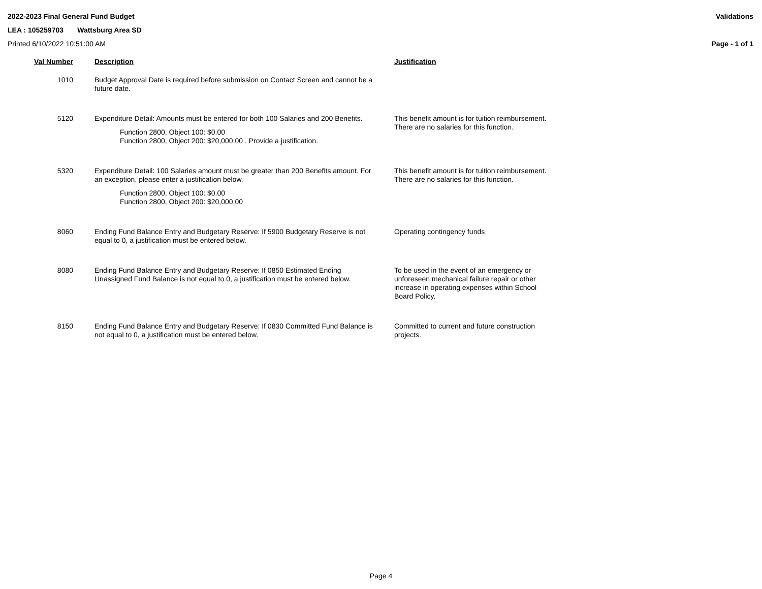2022-2023 Final General Fund Budget Validations
LEA : 105259703 Wattsburg Area SD
Printed 6/10/2022 10:51:00 AM Page - 1 of 1
| Val Number | Description | Justification |
| --- | --- | --- |
| 1010 | Budget Approval Date is required before submission on Contact Screen and cannot be a future date. | |
| 5120 | Expenditure Detail: Amounts must be entered for both 100 Salaries and 200 Benefits. Function 2800, Object 100: $0.00 Function 2800, Object 200: $20,000.00 . Provide a justification. | This benefit amount is for tuition reimbursement. There are no salaries for this function. |
| 5320 | Expenditure Detail: 100 Salaries amount must be greater than 200 Benefits amount. For an exception, please enter a justification below. Function 2800, Object 100: $0.00 Function 2800, Object 200: $20,000.00 | This benefit amount is for tuition reimbursement. There are no salaries for this function. |
| 8060 | Ending Fund Balance Entry and Budgetary Reserve: If 5900 Budgetary Reserve is not equal to 0, a justification must be entered below. | Operating contingency funds |
| 8080 | Ending Fund Balance Entry and Budgetary Reserve: If 0850 Estimated Ending Unassigned Fund Balance is not equal to 0, a justification must be entered below. | To be used in the event of an emergency or unforeseen mechanical failure repair or other increase in operating expenses within School Board Policy. |
| 8150 | Ending Fund Balance Entry and Budgetary Reserve: If 0830 Committed Fund Balance is not equal to 0, a justification must be entered below. | Committed to current and future construction projects. |
Page 4